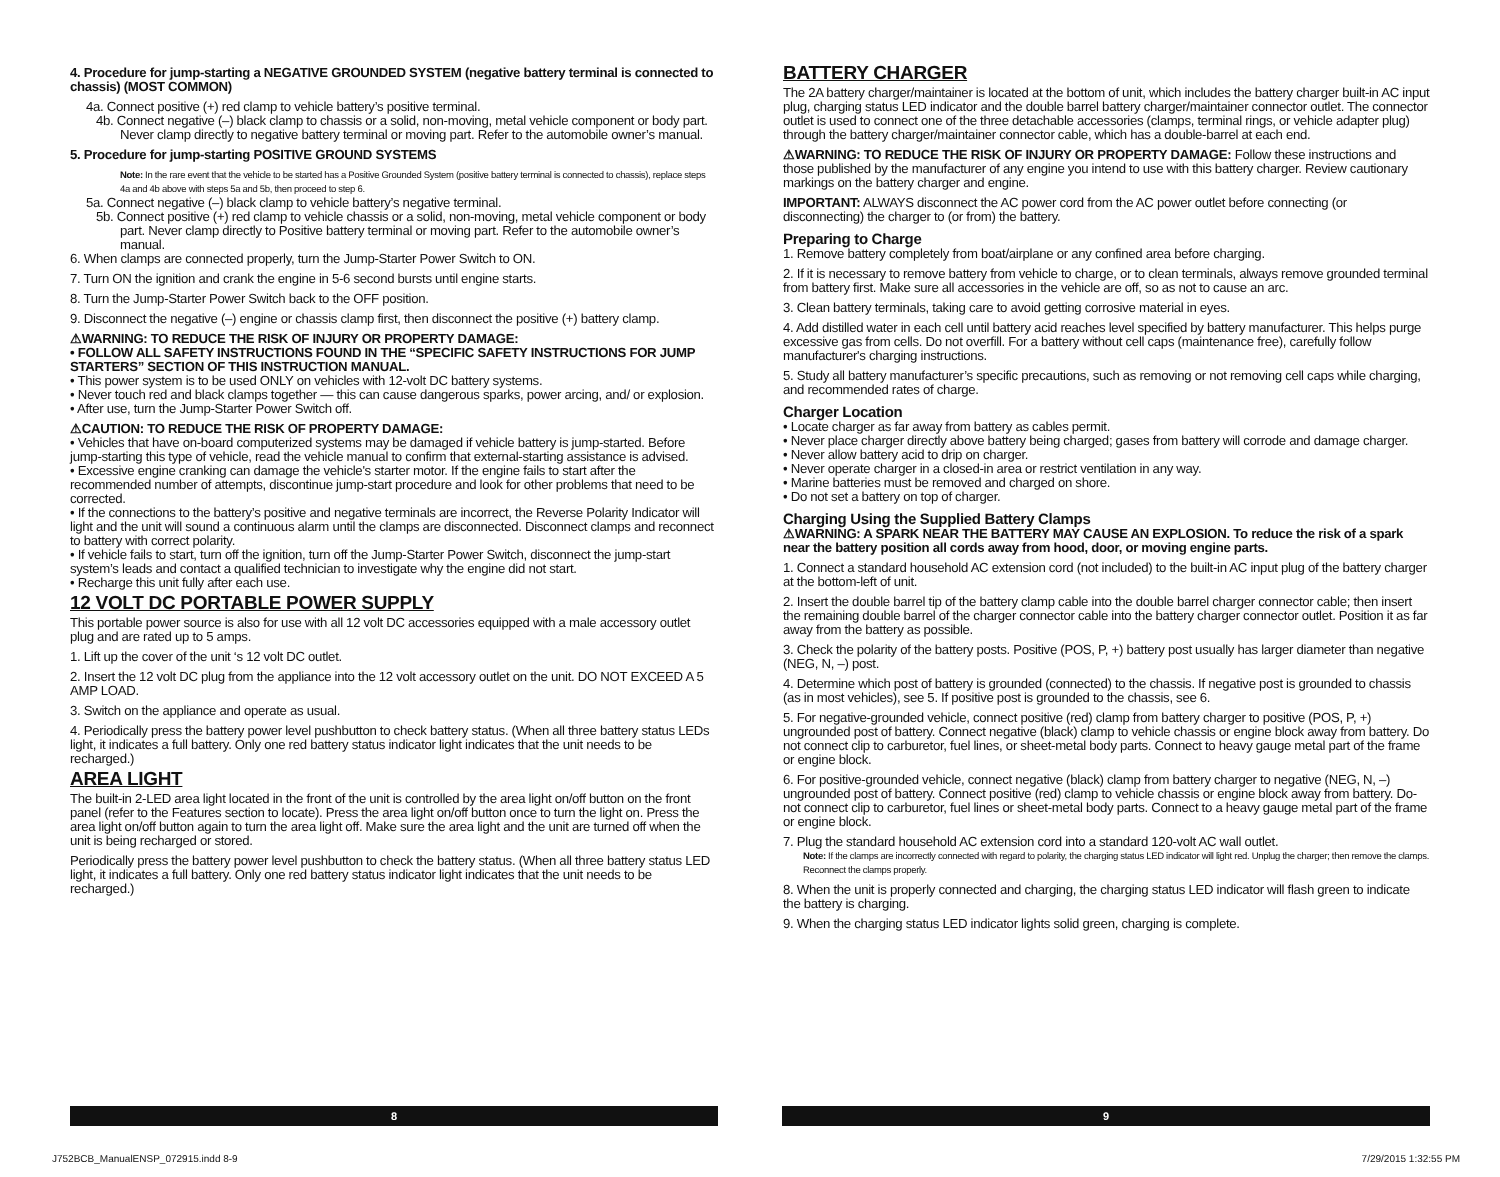4. Procedure for jump-starting a NEGATIVE GROUNDED SYSTEM (negative battery terminal is connected to chassis) (MOST COMMON)
4a. Connect positive (+) red clamp to vehicle battery’s positive terminal.
4b. Connect negative (–) black clamp to chassis or a solid, non-moving, metal vehicle component or body part. Never clamp directly to negative battery terminal or moving part. Refer to the automobile owner’s manual.
5. Procedure for jump-starting POSITIVE GROUND SYSTEMS
Note: In the rare event that the vehicle to be started has a Positive Grounded System (positive battery terminal is connected to chassis), replace steps 4a and 4b above with steps 5a and 5b, then proceed to step 6.
5a. Connect negative (–) black clamp to vehicle battery’s negative terminal.
5b. Connect positive (+) red clamp to vehicle chassis or a solid, non-moving, metal vehicle component or body part. Never clamp directly to Positive battery terminal or moving part. Refer to the automobile owner’s manual.
6. When clamps are connected properly, turn the Jump-Starter Power Switch to ON.
7. Turn ON the ignition and crank the engine in 5-6 second bursts until engine starts.
8. Turn the Jump-Starter Power Switch back to the OFF position.
9. Disconnect the negative (–) engine or chassis clamp first, then disconnect the positive (+) battery clamp.
⚠WARNING: TO REDUCE THE RISK OF INJURY OR PROPERTY DAMAGE:
• FOLLOW ALL SAFETY INSTRUCTIONS FOUND IN THE “SPECIFIC SAFETY INSTRUCTIONS FOR JUMP STARTERS” SECTION OF THIS INSTRUCTION MANUAL.
• This power system is to be used ONLY on vehicles with 12-volt DC battery systems.
• Never touch red and black clamps together — this can cause dangerous sparks, power arcing, and/ or explosion.
• After use, turn the Jump-Starter Power Switch off.
⚠CAUTION: TO REDUCE THE RISK OF PROPERTY DAMAGE:
• Vehicles that have on-board computerized systems may be damaged if vehicle battery is jump-started. Before jump-starting this type of vehicle, read the vehicle manual to confirm that external-starting assistance is advised.
• Excessive engine cranking can damage the vehicle's starter motor. If the engine fails to start after the recommended number of attempts, discontinue jump-start procedure and look for other problems that need to be corrected.
• If the connections to the battery’s positive and negative terminals are incorrect, the Reverse Polarity Indicator will light and the unit will sound a continuous alarm until the clamps are disconnected. Disconnect clamps and reconnect to battery with correct polarity.
• If vehicle fails to start, turn off the ignition, turn off the Jump-Starter Power Switch, disconnect the jump-start system’s leads and contact a qualified technician to investigate why the engine did not start.
• Recharge this unit fully after each use.
12 VOLT DC PORTABLE POWER SUPPLY
This portable power source is also for use with all 12 volt DC accessories equipped with a male accessory outlet plug and are rated up to 5 amps.
1. Lift up the cover of the unit ‘s 12 volt DC outlet.
2. Insert the 12 volt DC plug from the appliance into the 12 volt accessory outlet on the unit. DO NOT EXCEED A 5 AMP LOAD.
3. Switch on the appliance and operate as usual.
4. Periodically press the battery power level pushbutton to check battery status. (When all three battery status LEDs light, it indicates a full battery. Only one red battery status indicator light indicates that the unit needs to be recharged.)
AREA LIGHT
The built-in 2-LED area light located in the front of the unit is controlled by the area light on/off button on the front panel (refer to the Features section to locate). Press the area light on/off button once to turn the light on. Press the area light on/off button again to turn the area light off. Make sure the area light and the unit are turned off when the unit is being recharged or stored.
Periodically press the battery power level pushbutton to check the battery status. (When all three battery status LED light, it indicates a full battery. Only one red battery status indicator light indicates that the unit needs to be recharged.)
BATTERY CHARGER
The 2A battery charger/maintainer is located at the bottom of unit, which includes the battery charger built-in AC input plug, charging status LED indicator and the double barrel battery charger/maintainer connector outlet. The connector outlet is used to connect one of the three detachable accessories (clamps, terminal rings, or vehicle adapter plug) through the battery charger/maintainer connector cable, which has a double-barrel at each end.
⚠WARNING: TO REDUCE THE RISK OF INJURY OR PROPERTY DAMAGE: Follow these instructions and those published by the manufacturer of any engine you intend to use with this battery charger. Review cautionary markings on the battery charger and engine.
IMPORTANT: ALWAYS disconnect the AC power cord from the AC power outlet before connecting (or disconnecting) the charger to (or from) the battery.
Preparing to Charge
1. Remove battery completely from boat/airplane or any confined area before charging.
2. If it is necessary to remove battery from vehicle to charge, or to clean terminals, always remove grounded terminal from battery first. Make sure all accessories in the vehicle are off, so as not to cause an arc.
3. Clean battery terminals, taking care to avoid getting corrosive material in eyes.
4. Add distilled water in each cell until battery acid reaches level specified by battery manufacturer. This helps purge excessive gas from cells. Do not overfill. For a battery without cell caps (maintenance free), carefully follow manufacturer's charging instructions.
5. Study all battery manufacturer’s specific precautions, such as removing or not removing cell caps while charging, and recommended rates of charge.
Charger Location
• Locate charger as far away from battery as cables permit.
• Never place charger directly above battery being charged; gases from battery will corrode and damage charger.
• Never allow battery acid to drip on charger.
• Never operate charger in a closed-in area or restrict ventilation in any way.
• Marine batteries must be removed and charged on shore.
• Do not set a battery on top of charger.
Charging Using the Supplied Battery Clamps
⚠WARNING: A SPARK NEAR THE BATTERY MAY CAUSE AN EXPLOSION. To reduce the risk of a spark near the battery position all cords away from hood, door, or moving engine parts.
1. Connect a standard household AC extension cord (not included) to the built-in AC input plug of the battery charger at the bottom-left of unit.
2. Insert the double barrel tip of the battery clamp cable into the double barrel charger connector cable; then insert the remaining double barrel of the charger connector cable into the battery charger connector outlet. Position it as far away from the battery as possible.
3. Check the polarity of the battery posts. Positive (POS, P, +) battery post usually has larger diameter than negative (NEG, N, –) post.
4. Determine which post of battery is grounded (connected) to the chassis. If negative post is grounded to chassis (as in most vehicles), see 5. If positive post is grounded to the chassis, see 6.
5. For negative-grounded vehicle, connect positive (red) clamp from battery charger to positive (POS, P, +) ungrounded post of battery. Connect negative (black) clamp to vehicle chassis or engine block away from battery. Do not connect clip to carburetor, fuel lines, or sheet-metal body parts. Connect to heavy gauge metal part of the frame or engine block.
6. For positive-grounded vehicle, connect negative (black) clamp from battery charger to negative (NEG, N, –) ungrounded post of battery. Connect positive (red) clamp to vehicle chassis or engine block away from battery. Do-not connect clip to carburetor, fuel lines or sheet-metal body parts. Connect to a heavy gauge metal part of the frame or engine block.
7. Plug the standard household AC extension cord into a standard 120-volt AC wall outlet.
Note: If the clamps are incorrectly connected with regard to polarity, the charging status LED indicator will light red. Unplug the charger; then remove the clamps. Reconnect the clamps properly.
8. When the unit is properly connected and charging, the charging status LED indicator will flash green to indicate the battery is charging.
9. When the charging status LED indicator lights solid green, charging is complete.
8 9
J752BCB_ManualENSP_072915.indd 8-9
7/29/2015 1:32:55 PM